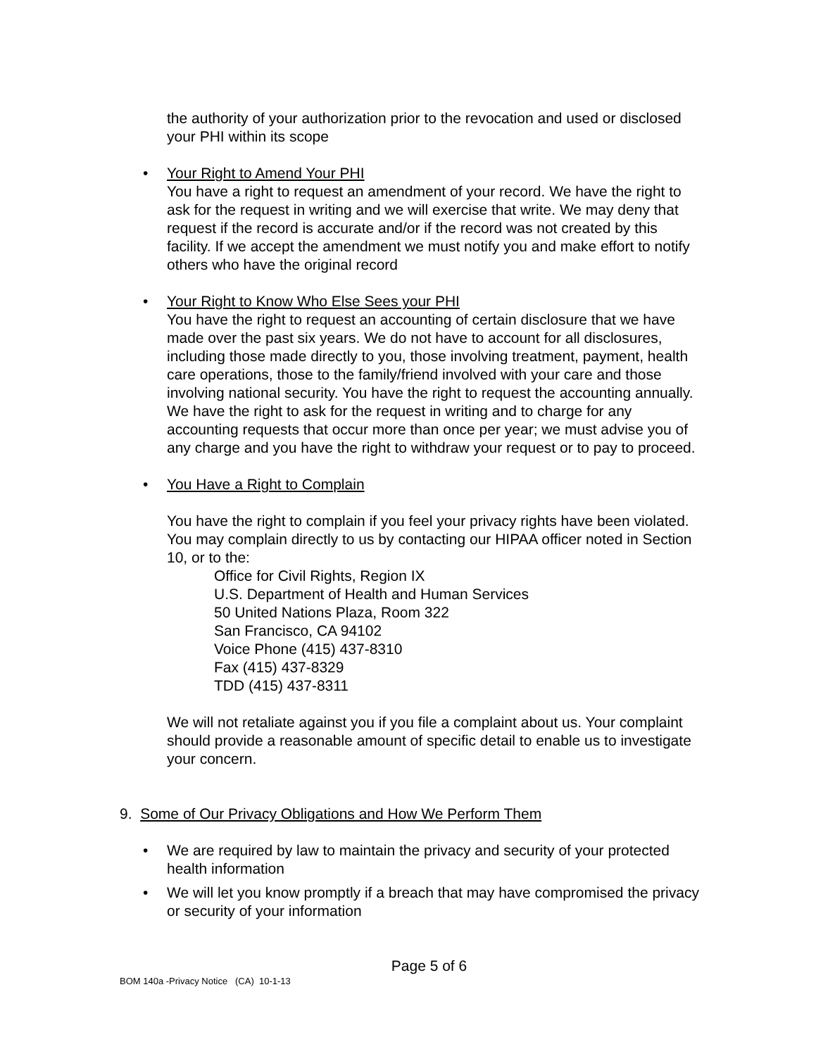the authority of your authorization prior to the revocation and used or disclosed your PHI within its scope
•
Your Right to Amend Your PHI
You have a right to request an amendment of your record. We have the right to ask for the request in writing and we will exercise that write. We may deny that request if the record is accurate and/or if the record was not created by this facility. If we accept the amendment we must notify you and make effort to notify others who have the original record
•
Your Right to Know Who Else Sees your PHI
You have the right to request an accounting of certain disclosure that we have made over the past six years. We do not have to account for all disclosures, including those made directly to you, those involving treatment, payment, health care operations, those to the family/friend involved with your care and those involving national security. You have the right to request the accounting annually. We have the right to ask for the request in writing and to charge for any accounting requests that occur more than once per year; we must advise you of any charge and you have the right to withdraw your request or to pay to proceed.
•
You Have a Right to Complain
You have the right to complain if you feel your privacy rights have been violated. You may complain directly to us by contacting our HIPAA officer noted in Section 10, or to the:
Office for Civil Rights, Region IX
U.S. Department of Health and Human Services
50 United Nations Plaza, Room 322
San Francisco, CA 94102
Voice Phone (415) 437-8310
Fax (415) 437-8329
TDD (415) 437-8311
We will not retaliate against you if you file a complaint about us. Your complaint should provide a reasonable amount of specific detail to enable us to investigate your concern.
9. Some of Our Privacy Obligations and How We Perform Them
•
We are required by law to maintain the privacy and security of your protected health information
•
We will let you know promptly if a breach that may have compromised the privacy or security of your information
Page 5 of 6
BOM 140a -Privacy Notice (CA) 10-1-13